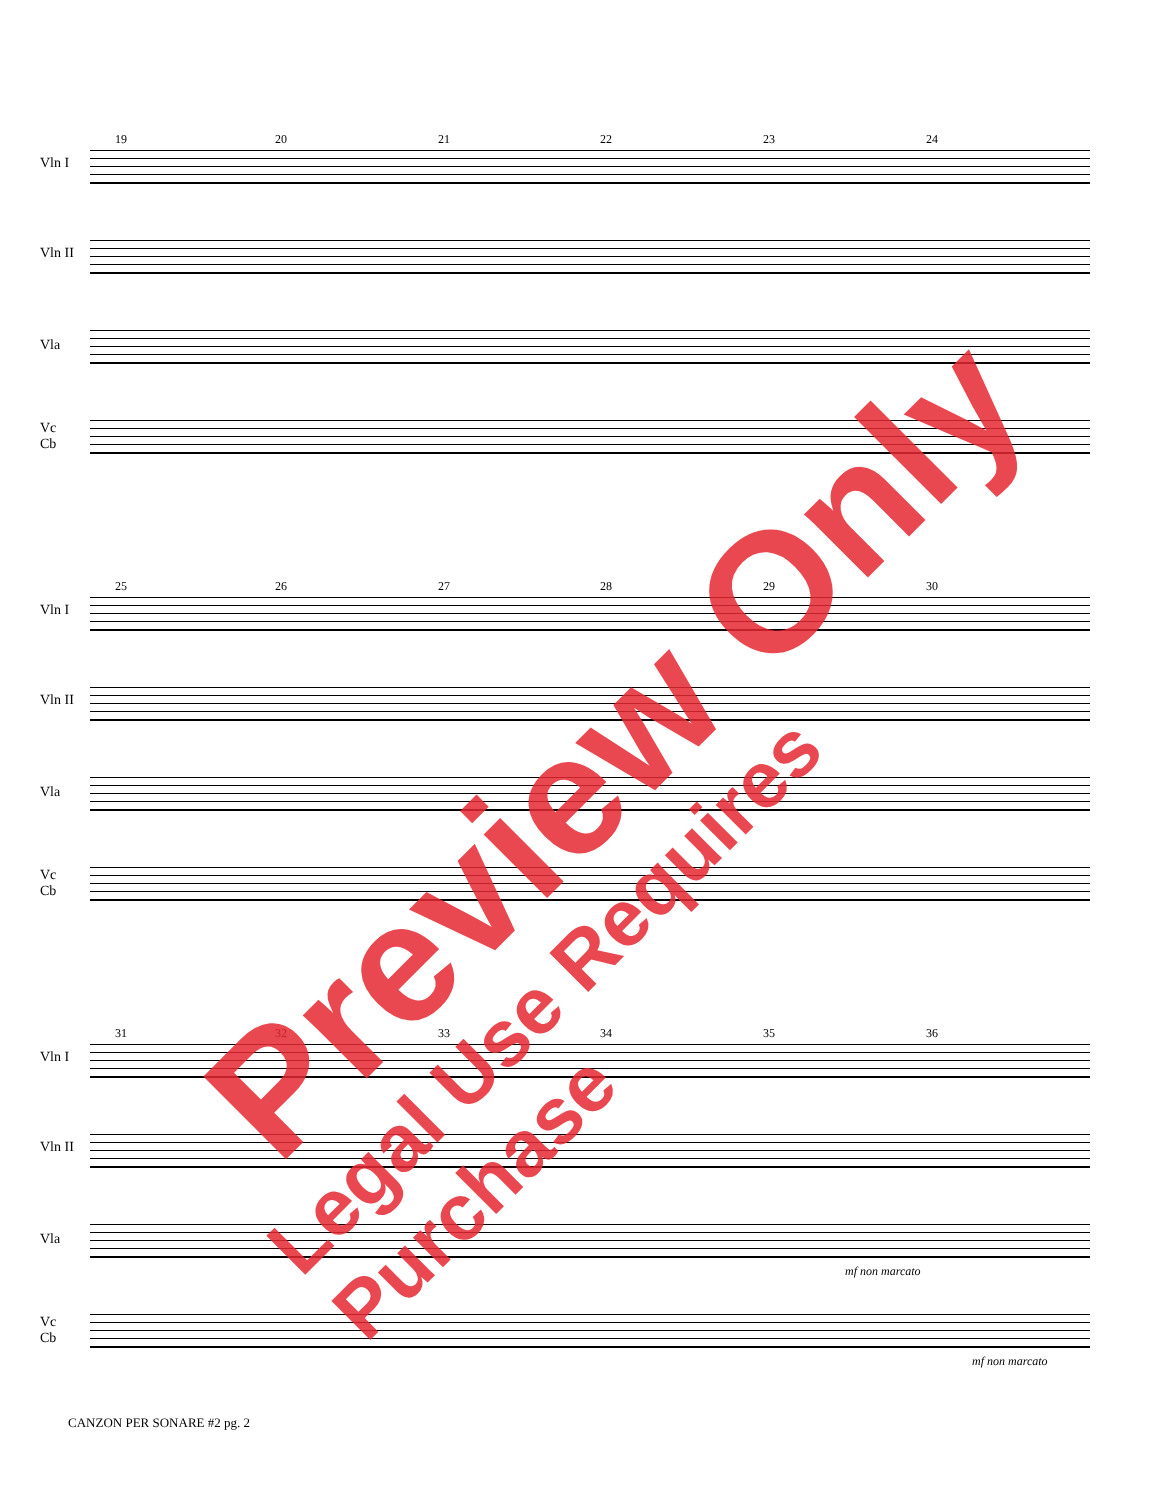Vln I
Vln II
Vla
Vc
Cb
19 20 21 22 23 24
Vln I
Vln II
Vla
Vc
Cb
25 26 27 28 29 30
Vln I
Vln II
Vla
Vc
Cb
31 32 33 34 35 36
mf non marcato
mf non marcato
CANZON PER SONARE #2 pg. 2
Preview Only
Legal Use Requires Purchase